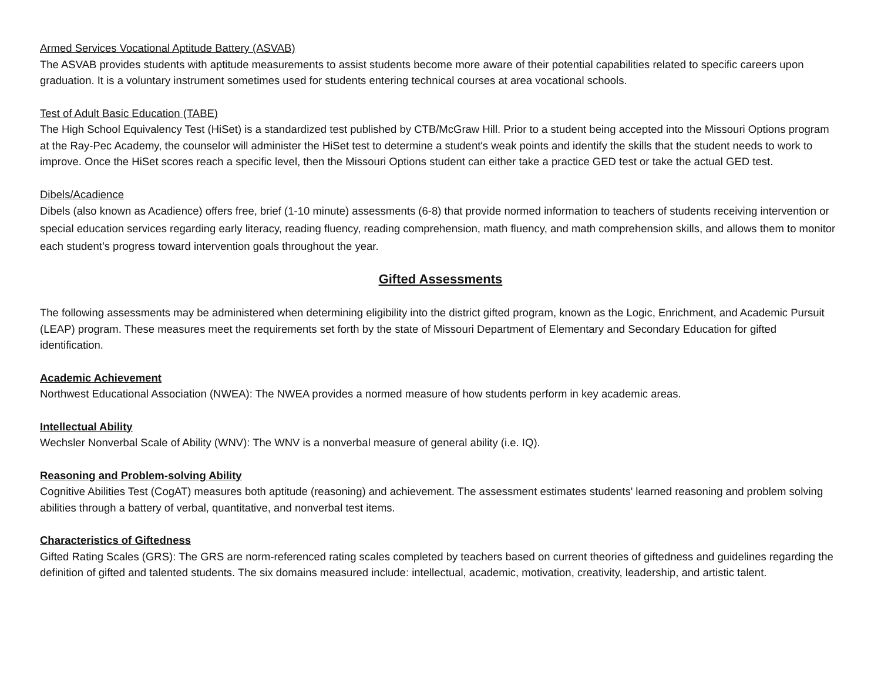Armed Services Vocational Aptitude Battery (ASVAB)
The ASVAB provides students with aptitude measurements to assist students become more aware of their potential capabilities related to specific careers upon graduation. It is a voluntary instrument sometimes used for students entering technical courses at area vocational schools.
Test of Adult Basic Education (TABE)
The High School Equivalency Test (HiSet) is a standardized test published by CTB/McGraw Hill. Prior to a student being accepted into the Missouri Options program at the Ray-Pec Academy, the counselor will administer the HiSet test to determine a student's weak points and identify the skills that the student needs to work to improve. Once the HiSet scores reach a specific level, then the Missouri Options student can either take a practice GED test or take the actual GED test.
Dibels/Acadience
Dibels (also known as Acadience) offers free, brief (1-10 minute) assessments (6-8) that provide normed information to teachers of students receiving intervention or special education services regarding early literacy, reading fluency, reading comprehension, math fluency, and math comprehension skills, and allows them to monitor each student’s progress toward intervention goals throughout the year.
Gifted Assessments
The following assessments may be administered when determining eligibility into the district gifted program, known as the Logic, Enrichment, and Academic Pursuit (LEAP) program. These measures meet the requirements set forth by the state of Missouri Department of Elementary and Secondary Education for gifted identification.
Academic Achievement
Northwest Educational Association (NWEA): The NWEA provides a normed measure of how students perform in key academic areas.
Intellectual Ability
Wechsler Nonverbal Scale of Ability (WNV): The WNV is a nonverbal measure of general ability (i.e. IQ).
Reasoning and Problem-solving Ability
Cognitive Abilities Test (CogAT) measures both aptitude (reasoning) and achievement. The assessment estimates students' learned reasoning and problem solving abilities through a battery of verbal, quantitative, and nonverbal test items.
Characteristics of Giftedness
Gifted Rating Scales (GRS): The GRS are norm-referenced rating scales completed by teachers based on current theories of giftedness and guidelines regarding the definition of gifted and talented students. The six domains measured include: intellectual, academic, motivation, creativity, leadership, and artistic talent.